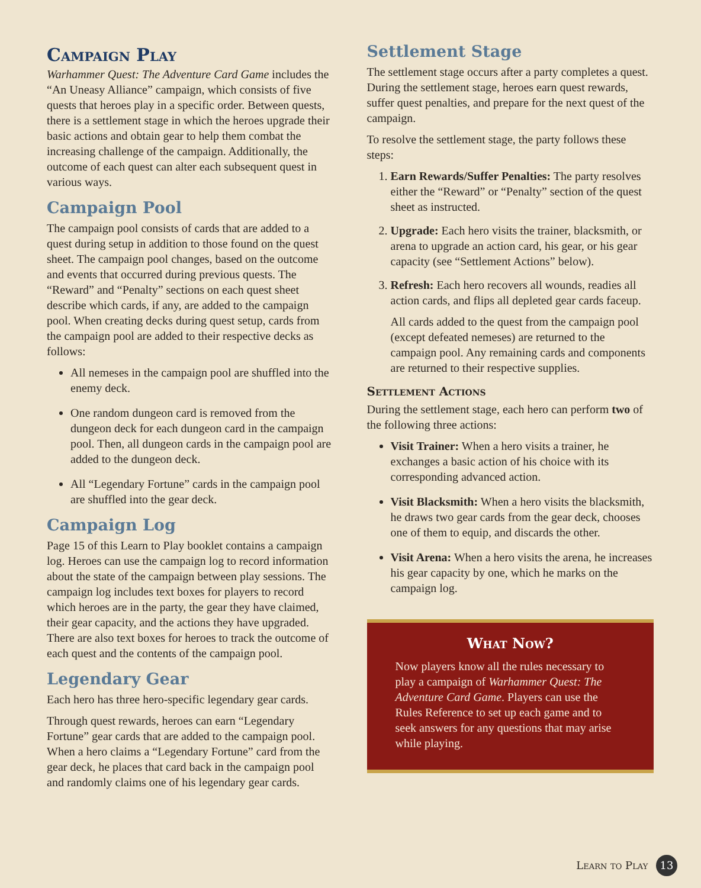Campaign Play
Warhammer Quest: The Adventure Card Game includes the “An Uneasy Alliance” campaign, which consists of five quests that heroes play in a specific order. Between quests, there is a settlement stage in which the heroes upgrade their basic actions and obtain gear to help them combat the increasing challenge of the campaign. Additionally, the outcome of each quest can alter each subsequent quest in various ways.
Campaign Pool
The campaign pool consists of cards that are added to a quest during setup in addition to those found on the quest sheet. The campaign pool changes, based on the outcome and events that occurred during previous quests. The “Reward” and “Penalty” sections on each quest sheet describe which cards, if any, are added to the campaign pool. When creating decks during quest setup, cards from the campaign pool are added to their respective decks as follows:
All nemeses in the campaign pool are shuffled into the enemy deck.
One random dungeon card is removed from the dungeon deck for each dungeon card in the campaign pool. Then, all dungeon cards in the campaign pool are added to the dungeon deck.
All “Legendary Fortune” cards in the campaign pool are shuffled into the gear deck.
Campaign Log
Page 15 of this Learn to Play booklet contains a campaign log. Heroes can use the campaign log to record information about the state of the campaign between play sessions. The campaign log includes text boxes for players to record which heroes are in the party, the gear they have claimed, their gear capacity, and the actions they have upgraded. There are also text boxes for heroes to track the outcome of each quest and the contents of the campaign pool.
Legendary Gear
Each hero has three hero-specific legendary gear cards.
Through quest rewards, heroes can earn “Legendary Fortune” gear cards that are added to the campaign pool. When a hero claims a “Legendary Fortune” card from the gear deck, he places that card back in the campaign pool and randomly claims one of his legendary gear cards.
Settlement Stage
The settlement stage occurs after a party completes a quest. During the settlement stage, heroes earn quest rewards, suffer quest penalties, and prepare for the next quest of the campaign.
To resolve the settlement stage, the party follows these steps:
1. Earn Rewards/Suffer Penalties: The party resolves either the “Reward” or “Penalty” section of the quest sheet as instructed.
2. Upgrade: Each hero visits the trainer, blacksmith, or arena to upgrade an action card, his gear, or his gear capacity (see “Settlement Actions” below).
3. Refresh: Each hero recovers all wounds, readies all action cards, and flips all depleted gear cards faceup.
All cards added to the quest from the campaign pool (except defeated nemeses) are returned to the campaign pool. Any remaining cards and components are returned to their respective supplies.
Settlement Actions
During the settlement stage, each hero can perform two of the following three actions:
Visit Trainer: When a hero visits a trainer, he exchanges a basic action of his choice with its corresponding advanced action.
Visit Blacksmith: When a hero visits the blacksmith, he draws two gear cards from the gear deck, chooses one of them to equip, and discards the other.
Visit Arena: When a hero visits the arena, he increases his gear capacity by one, which he marks on the campaign log.
What Now?
Now players know all the rules necessary to play a campaign of Warhammer Quest: The Adventure Card Game. Players can use the Rules Reference to set up each game and to seek answers for any questions that may arise while playing.
Learn to Play 13